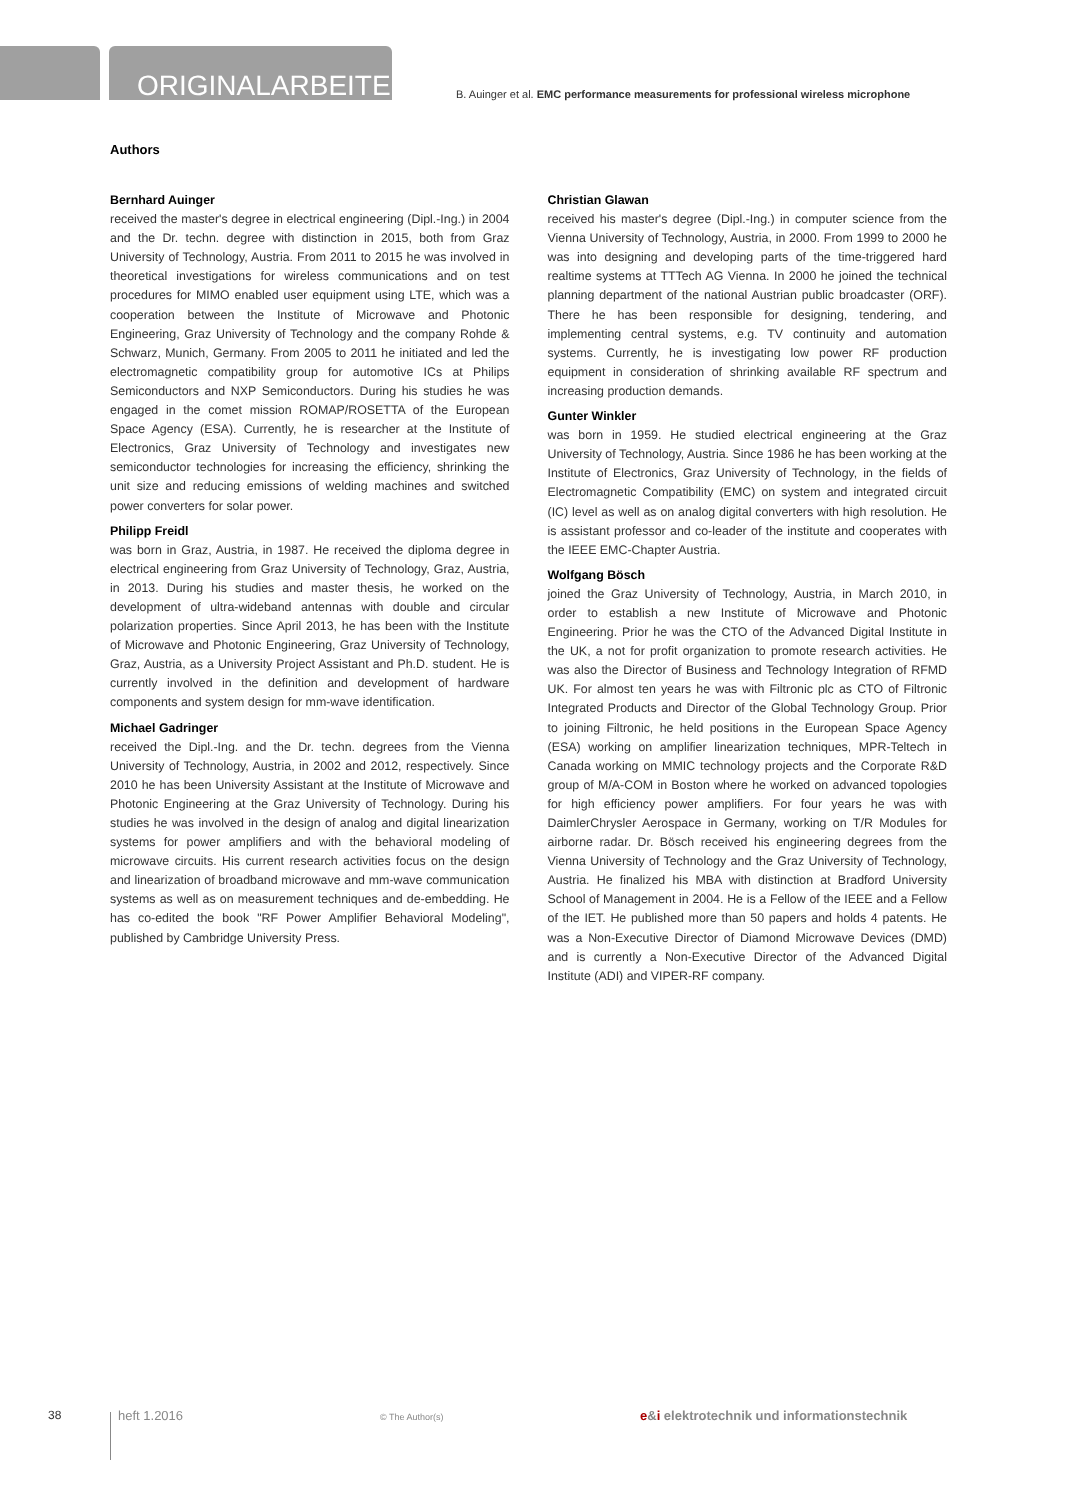ORIGINALARBEITEN
B. Auinger et al. EMC performance measurements for professional wireless microphone
Authors
Bernhard Auinger
received the master's degree in electrical engineering (Dipl.-Ing.) in 2004 and the Dr. techn. degree with distinction in 2015, both from Graz University of Technology, Austria. From 2011 to 2015 he was involved in theoretical investigations for wireless communications and on test procedures for MIMO enabled user equipment using LTE, which was a cooperation between the Institute of Microwave and Photonic Engineering, Graz University of Technology and the company Rohde & Schwarz, Munich, Germany. From 2005 to 2011 he initiated and led the electromagnetic compatibility group for automotive ICs at Philips Semiconductors and NXP Semiconductors. During his studies he was engaged in the comet mission ROMAP/ROSETTA of the European Space Agency (ESA). Currently, he is researcher at the Institute of Electronics, Graz University of Technology and investigates new semiconductor technologies for increasing the efficiency, shrinking the unit size and reducing emissions of welding machines and switched power converters for solar power.
Philipp Freidl
was born in Graz, Austria, in 1987. He received the diploma degree in electrical engineering from Graz University of Technology, Graz, Austria, in 2013. During his studies and master thesis, he worked on the development of ultra-wideband antennas with double and circular polarization properties. Since April 2013, he has been with the Institute of Microwave and Photonic Engineering, Graz University of Technology, Graz, Austria, as a University Project Assistant and Ph.D. student. He is currently involved in the definition and development of hardware components and system design for mm-wave identification.
Michael Gadringer
received the Dipl.-Ing. and the Dr. techn. degrees from the Vienna University of Technology, Austria, in 2002 and 2012, respectively. Since 2010 he has been University Assistant at the Institute of Microwave and Photonic Engineering at the Graz University of Technology. During his studies he was involved in the design of analog and digital linearization systems for power amplifiers and with the behavioral modeling of microwave circuits. His current research activities focus on the design and linearization of broadband microwave and mm-wave communication systems as well as on measurement techniques and de-embedding. He has co-edited the book "RF Power Amplifier Behavioral Modeling", published by Cambridge University Press.
Christian Glawan
received his master's degree (Dipl.-Ing.) in computer science from the Vienna University of Technology, Austria, in 2000. From 1999 to 2000 he was into designing and developing parts of the time-triggered hard realtime systems at TTTech AG Vienna. In 2000 he joined the technical planning department of the national Austrian public broadcaster (ORF). There he has been responsible for designing, tendering, and implementing central systems, e.g. TV continuity and automation systems. Currently, he is investigating low power RF production equipment in consideration of shrinking available RF spectrum and increasing production demands.
Gunter Winkler
was born in 1959. He studied electrical engineering at the Graz University of Technology, Austria. Since 1986 he has been working at the Institute of Electronics, Graz University of Technology, in the fields of Electromagnetic Compatibility (EMC) on system and integrated circuit (IC) level as well as on analog digital converters with high resolution. He is assistant professor and co-leader of the institute and cooperates with the IEEE EMC-Chapter Austria.
Wolfgang Bösch
joined the Graz University of Technology, Austria, in March 2010, in order to establish a new Institute of Microwave and Photonic Engineering. Prior he was the CTO of the Advanced Digital Institute in the UK, a not for profit organization to promote research activities. He was also the Director of Business and Technology Integration of RFMD UK. For almost ten years he was with Filtronic plc as CTO of Filtronic Integrated Products and Director of the Global Technology Group. Prior to joining Filtronic, he held positions in the European Space Agency (ESA) working on amplifier linearization techniques, MPR-Teltech in Canada working on MMIC technology projects and the Corporate R&D group of M/A-COM in Boston where he worked on advanced topologies for high efficiency power amplifiers. For four years he was with DaimlerChrysler Aerospace in Germany, working on T/R Modules for airborne radar. Dr. Bösch received his engineering degrees from the Vienna University of Technology and the Graz University of Technology, Austria. He finalized his MBA with distinction at Bradford University School of Management in 2004. He is a Fellow of the IEEE and a Fellow of the IET. He published more than 50 papers and holds 4 patents. He was a Non-Executive Director of Diamond Microwave Devices (DMD) and is currently a Non-Executive Director of the Advanced Digital Institute (ADI) and VIPER-RF company.
38 heft 1.2016 © The Author(s) e&i elektrotechnik und informationstechnik